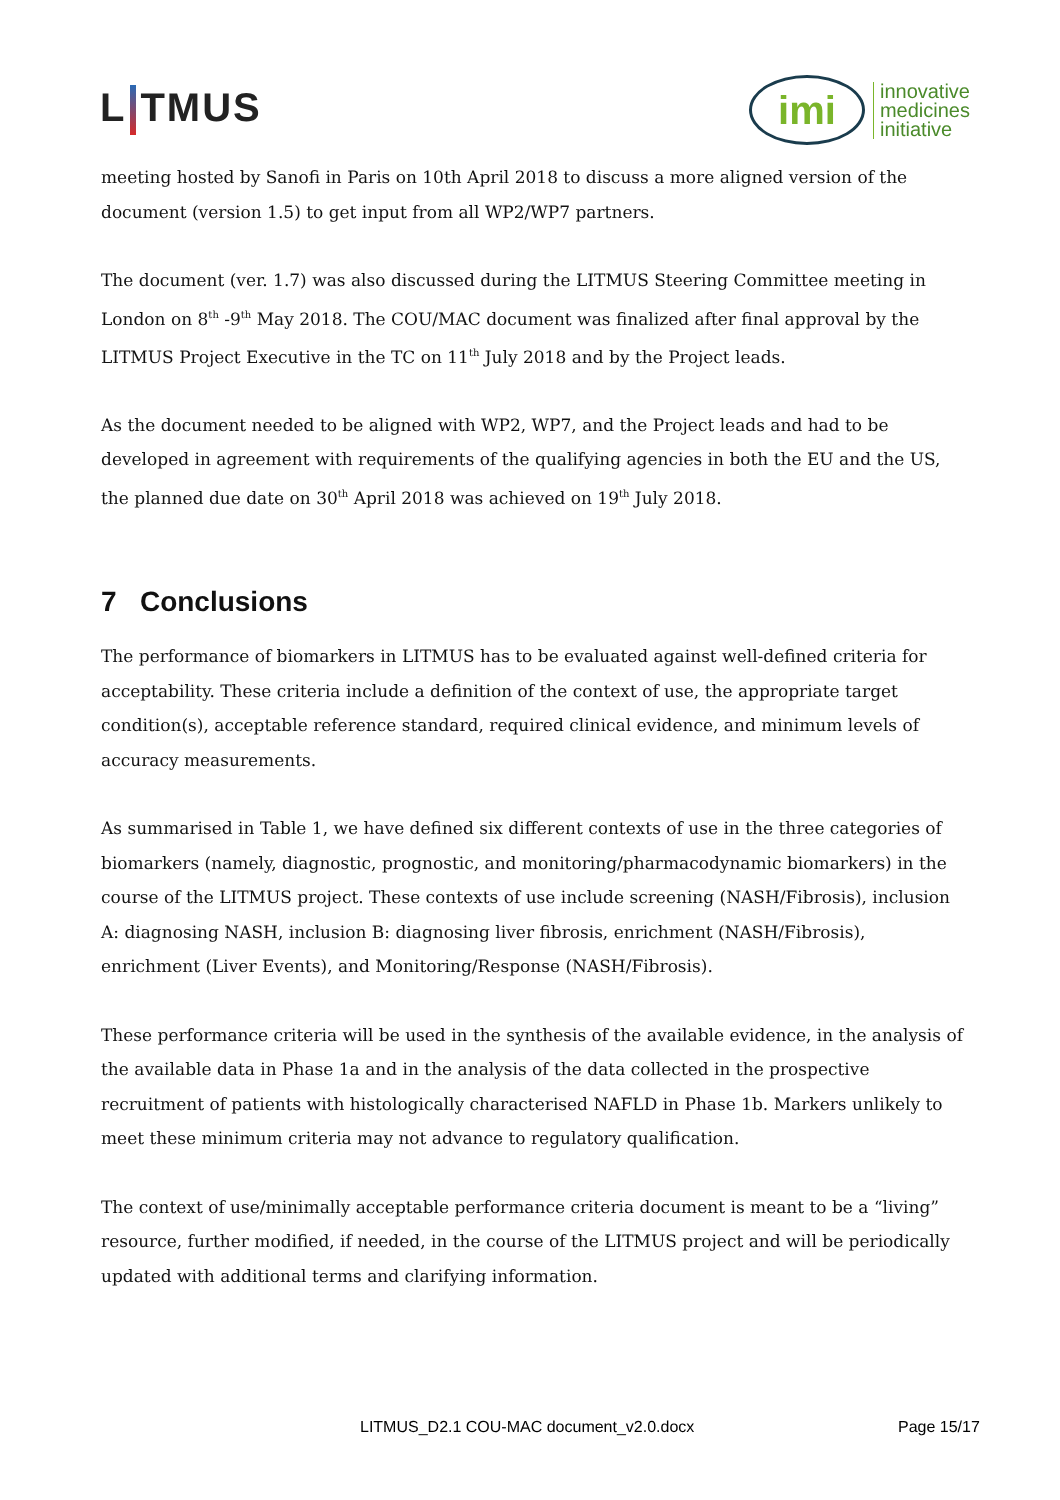L TMUS
imi
innovative
medicines
initiative
meeting hosted by Sanofi in Paris on 10th April 2018 to discuss a more aligned version of the document (version 1.5) to get input from all WP2/WP7 partners.
The document (ver. 1.7) was also discussed during the LITMUS Steering Committee meeting in London on 8<sup>th</sup> -9<sup>th</sup> May 2018. The COU/MAC document was finalized after final approval by the LITMUS Project Executive in the TC on 11<sup>th</sup> July 2018 and by the Project leads.
As the document needed to be aligned with WP2, WP7, and the Project leads and had to be developed in agreement with requirements of the qualifying agencies in both the EU and the US, the planned due date on 30<sup>th</sup> April 2018 was achieved on 19<sup>th</sup> July 2018.
7 Conclusions
The performance of biomarkers in LITMUS has to be evaluated against well-defined criteria for acceptability. These criteria include a definition of the context of use, the appropriate target condition(s), acceptable reference standard, required clinical evidence, and minimum levels of accuracy measurements.
As summarised in Table 1, we have defined six different contexts of use in the three categories of biomarkers (namely, diagnostic, prognostic, and monitoring/pharmacodynamic biomarkers) in the course of the LITMUS project. These contexts of use include screening (NASH/Fibrosis), inclusion A: diagnosing NASH, inclusion B: diagnosing liver fibrosis, enrichment (NASH/Fibrosis), enrichment (Liver Events), and Monitoring/Response (NASH/Fibrosis).
These performance criteria will be used in the synthesis of the available evidence, in the analysis of the available data in Phase 1a and in the analysis of the data collected in the prospective recruitment of patients with histologically characterised NAFLD in Phase 1b. Markers unlikely to meet these minimum criteria may not advance to regulatory qualification.
The context of use/minimally acceptable performance criteria document is meant to be a “living” resource, further modified, if needed, in the course of the LITMUS project and will be periodically updated with additional terms and clarifying information.
LITMUS_D2.1 COU-MAC document_v2.0.docx Page 15/17